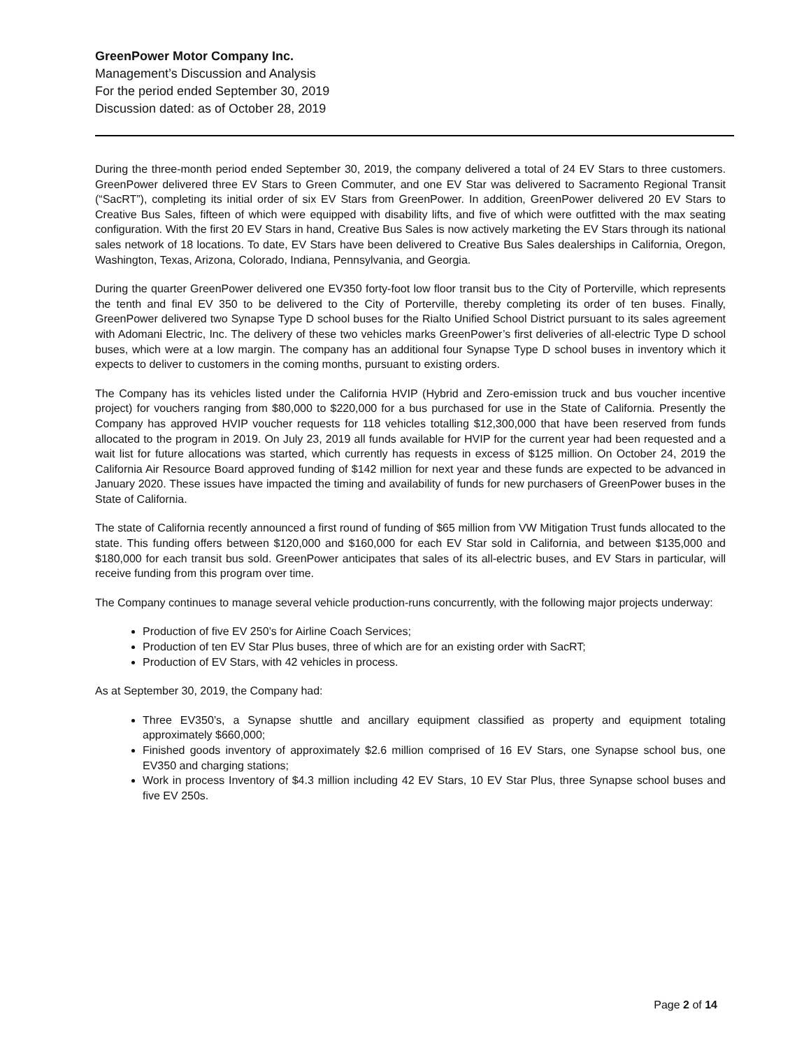GreenPower Motor Company Inc.
Management’s Discussion and Analysis
For the period ended September 30, 2019
Discussion dated: as of October 28, 2019
During the three-month period ended September 30, 2019, the company delivered a total of 24 EV Stars to three customers. GreenPower delivered three EV Stars to Green Commuter, and one EV Star was delivered to Sacramento Regional Transit (“SacRT”), completing its initial order of six EV Stars from GreenPower. In addition, GreenPower delivered 20 EV Stars to Creative Bus Sales, fifteen of which were equipped with disability lifts, and five of which were outfitted with the max seating configuration. With the first 20 EV Stars in hand, Creative Bus Sales is now actively marketing the EV Stars through its national sales network of 18 locations. To date, EV Stars have been delivered to Creative Bus Sales dealerships in California, Oregon, Washington, Texas, Arizona, Colorado, Indiana, Pennsylvania, and Georgia.
During the quarter GreenPower delivered one EV350 forty-foot low floor transit bus to the City of Porterville, which represents the tenth and final EV 350 to be delivered to the City of Porterville, thereby completing its order of ten buses. Finally, GreenPower delivered two Synapse Type D school buses for the Rialto Unified School District pursuant to its sales agreement with Adomani Electric, Inc. The delivery of these two vehicles marks GreenPower’s first deliveries of all-electric Type D school buses, which were at a low margin. The company has an additional four Synapse Type D school buses in inventory which it expects to deliver to customers in the coming months, pursuant to existing orders.
The Company has its vehicles listed under the California HVIP (Hybrid and Zero-emission truck and bus voucher incentive project) for vouchers ranging from $80,000 to $220,000 for a bus purchased for use in the State of California. Presently the Company has approved HVIP voucher requests for 118 vehicles totalling $12,300,000 that have been reserved from funds allocated to the program in 2019. On July 23, 2019 all funds available for HVIP for the current year had been requested and a wait list for future allocations was started, which currently has requests in excess of $125 million. On October 24, 2019 the California Air Resource Board approved funding of $142 million for next year and these funds are expected to be advanced in January 2020. These issues have impacted the timing and availability of funds for new purchasers of GreenPower buses in the State of California.
The state of California recently announced a first round of funding of $65 million from VW Mitigation Trust funds allocated to the state. This funding offers between $120,000 and $160,000 for each EV Star sold in California, and between $135,000 and $180,000 for each transit bus sold. GreenPower anticipates that sales of its all-electric buses, and EV Stars in particular, will receive funding from this program over time.
The Company continues to manage several vehicle production-runs concurrently, with the following major projects underway:
Production of five EV 250’s for Airline Coach Services;
Production of ten EV Star Plus buses, three of which are for an existing order with SacRT;
Production of EV Stars, with 42 vehicles in process.
As at September 30, 2019, the Company had:
Three EV350’s, a Synapse shuttle and ancillary equipment classified as property and equipment totaling approximately $660,000;
Finished goods inventory of approximately $2.6 million comprised of 16 EV Stars, one Synapse school bus, one EV350 and charging stations;
Work in process Inventory of $4.3 million including 42 EV Stars, 10 EV Star Plus, three Synapse school buses and five EV 250s.
Page 2 of 14